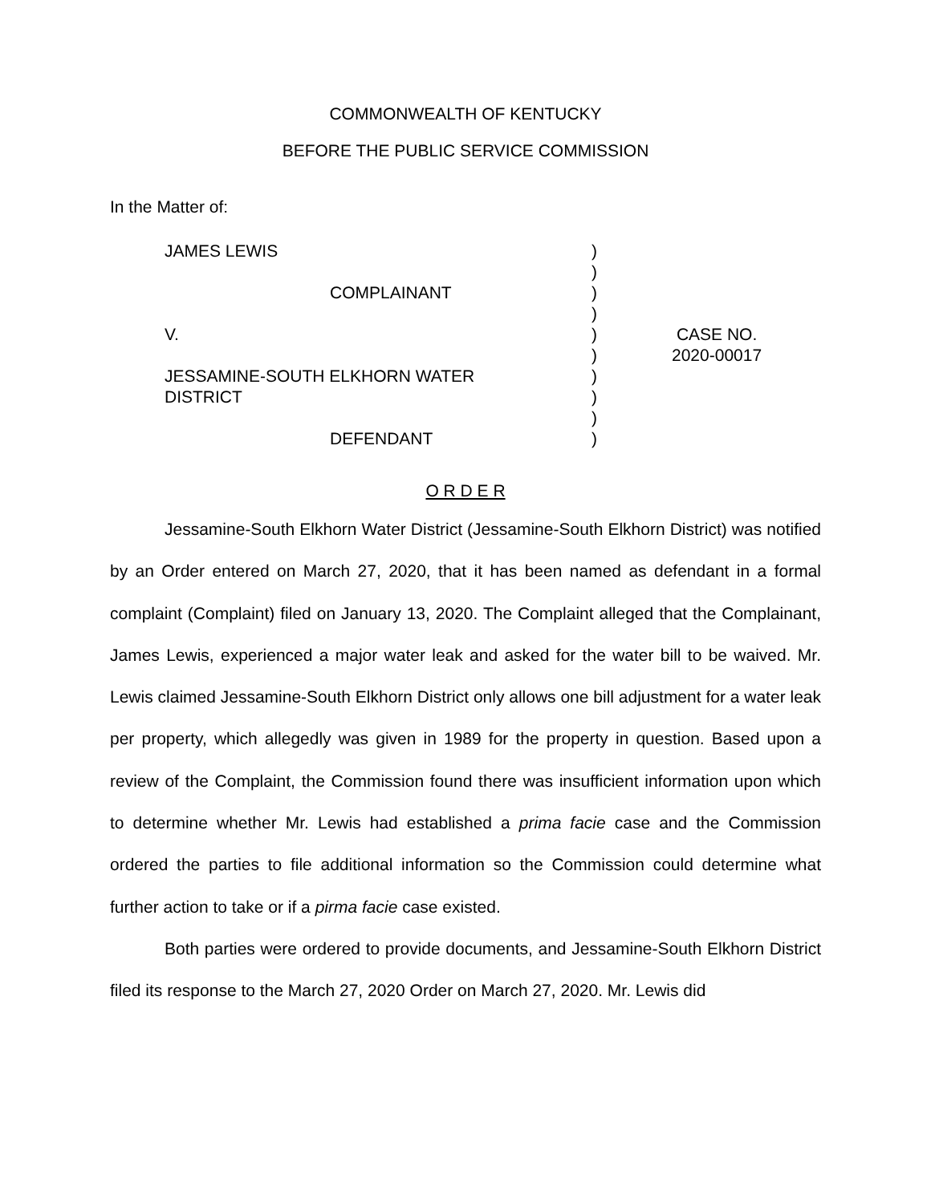COMMONWEALTH OF KENTUCKY
BEFORE THE PUBLIC SERVICE COMMISSION
In the Matter of:
JAMES LEWIS
COMPLAINANT
V.
JESSAMINE-SOUTH ELKHORN WATER
DISTRICT
DEFENDANT
)
)
)
)
)
)
)
)
)
)
CASE NO.
2020-00017
O R D E R
Jessamine-South Elkhorn Water District (Jessamine-South Elkhorn District) was notified by an Order entered on March 27, 2020, that it has been named as defendant in a formal complaint (Complaint) filed on January 13, 2020. The Complaint alleged that the Complainant, James Lewis, experienced a major water leak and asked for the water bill to be waived. Mr. Lewis claimed Jessamine-South Elkhorn District only allows one bill adjustment for a water leak per property, which allegedly was given in 1989 for the property in question. Based upon a review of the Complaint, the Commission found there was insufficient information upon which to determine whether Mr. Lewis had established a prima facie case and the Commission ordered the parties to file additional information so the Commission could determine what further action to take or if a pirma facie case existed.
Both parties were ordered to provide documents, and Jessamine-South Elkhorn District filed its response to the March 27, 2020 Order on March 27, 2020. Mr. Lewis did